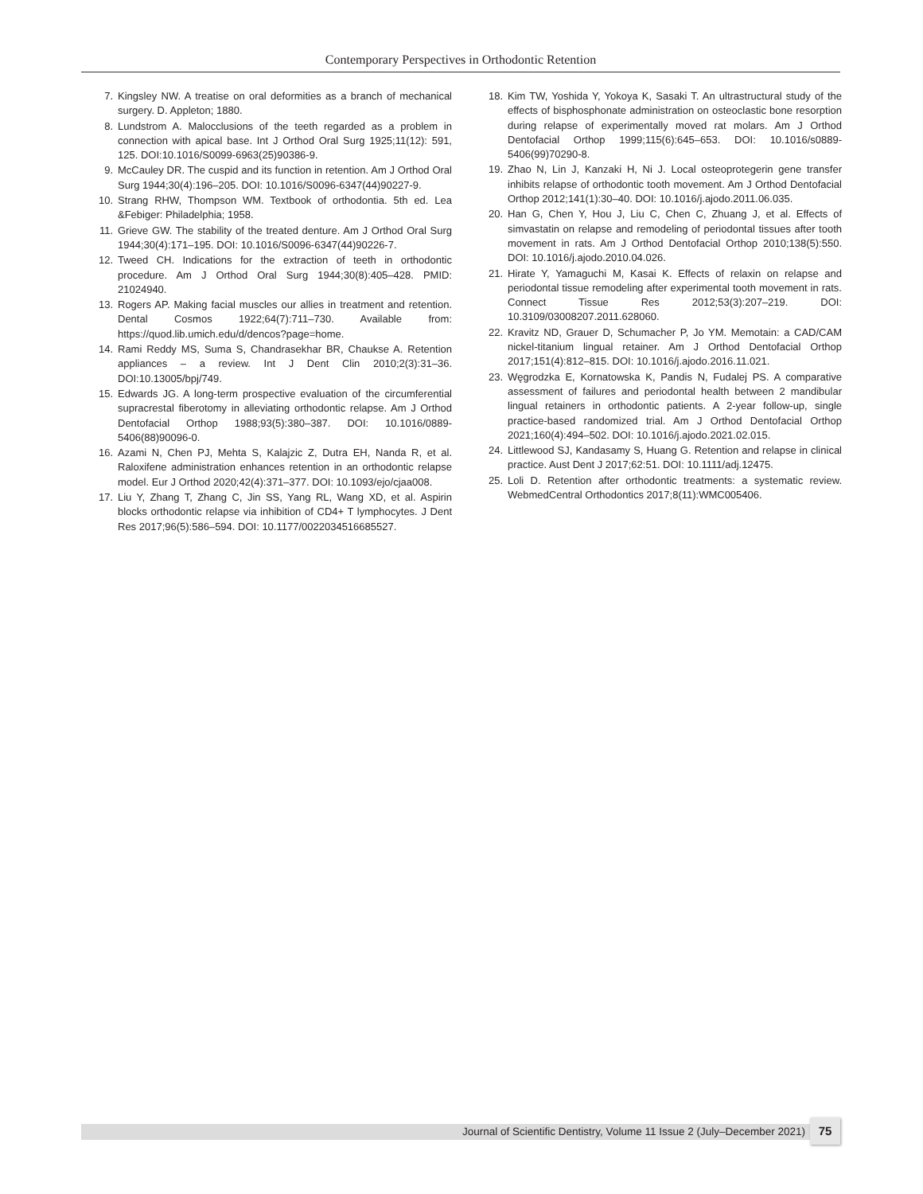Contemporary Perspectives in Orthodontic Retention
7. Kingsley NW. A treatise on oral deformities as a branch of mechanical surgery. D. Appleton; 1880.
8. Lundstrom A. Malocclusions of the teeth regarded as a problem in connection with apical base. Int J Orthod Oral Surg 1925;11(12): 591, 125. DOI:10.1016/S0099-6963(25)90386-9.
9. McCauley DR. The cuspid and its function in retention. Am J Orthod Oral Surg 1944;30(4):196–205. DOI: 10.1016/S0096-6347(44)90227-9.
10. Strang RHW, Thompson WM. Textbook of orthodontia. 5th ed. Lea &Febiger: Philadelphia; 1958.
11. Grieve GW. The stability of the treated denture. Am J Orthod Oral Surg 1944;30(4):171–195. DOI: 10.1016/S0096-6347(44)90226-7.
12. Tweed CH. Indications for the extraction of teeth in orthodontic procedure. Am J Orthod Oral Surg 1944;30(8):405–428. PMID: 21024940.
13. Rogers AP. Making facial muscles our allies in treatment and retention. Dental Cosmos 1922;64(7):711–730. Available from: https://quod.lib.umich.edu/d/dencos?page=home.
14. Rami Reddy MS, Suma S, Chandrasekhar BR, Chaukse A. Retention appliances – a review. Int J Dent Clin 2010;2(3):31–36. DOI:10.13005/bpj/749.
15. Edwards JG. A long-term prospective evaluation of the circumferential supracrestal fiberotomy in alleviating orthodontic relapse. Am J Orthod Dentofacial Orthop 1988;93(5):380–387. DOI: 10.1016/0889-5406(88)90096-0.
16. Azami N, Chen PJ, Mehta S, Kalajzic Z, Dutra EH, Nanda R, et al. Raloxifene administration enhances retention in an orthodontic relapse model. Eur J Orthod 2020;42(4):371–377. DOI: 10.1093/ejo/cjaa008.
17. Liu Y, Zhang T, Zhang C, Jin SS, Yang RL, Wang XD, et al. Aspirin blocks orthodontic relapse via inhibition of CD4+ T lymphocytes. J Dent Res 2017;96(5):586–594. DOI: 10.1177/0022034516685527.
18. Kim TW, Yoshida Y, Yokoya K, Sasaki T. An ultrastructural study of the effects of bisphosphonate administration on osteoclastic bone resorption during relapse of experimentally moved rat molars. Am J Orthod Dentofacial Orthop 1999;115(6):645–653. DOI: 10.1016/s0889-5406(99)70290-8.
19. Zhao N, Lin J, Kanzaki H, Ni J. Local osteoprotegerin gene transfer inhibits relapse of orthodontic tooth movement. Am J Orthod Dentofacial Orthop 2012;141(1):30–40. DOI: 10.1016/j.ajodo.2011.06.035.
20. Han G, Chen Y, Hou J, Liu C, Chen C, Zhuang J, et al. Effects of simvastatin on relapse and remodeling of periodontal tissues after tooth movement in rats. Am J Orthod Dentofacial Orthop 2010;138(5):550. DOI: 10.1016/j.ajodo.2010.04.026.
21. Hirate Y, Yamaguchi M, Kasai K. Effects of relaxin on relapse and periodontal tissue remodeling after experimental tooth movement in rats. Connect Tissue Res 2012;53(3):207–219. DOI: 10.3109/03008207.2011.628060.
22. Kravitz ND, Grauer D, Schumacher P, Jo YM. Memotain: a CAD/CAM nickel-titanium lingual retainer. Am J Orthod Dentofacial Orthop 2017;151(4):812–815. DOI: 10.1016/j.ajodo.2016.11.021.
23. Węgrodzka E, Kornatowska K, Pandis N, Fudalej PS. A comparative assessment of failures and periodontal health between 2 mandibular lingual retainers in orthodontic patients. A 2-year follow-up, single practice-based randomized trial. Am J Orthod Dentofacial Orthop 2021;160(4):494–502. DOI: 10.1016/j.ajodo.2021.02.015.
24. Littlewood SJ, Kandasamy S, Huang G. Retention and relapse in clinical practice. Aust Dent J 2017;62:51. DOI: 10.1111/adj.12475.
25. Loli D. Retention after orthodontic treatments: a systematic review. WebmedCentral Orthodontics 2017;8(11):WMC005406.
Journal of Scientific Dentistry, Volume 11 Issue 2 (July–December 2021) 75